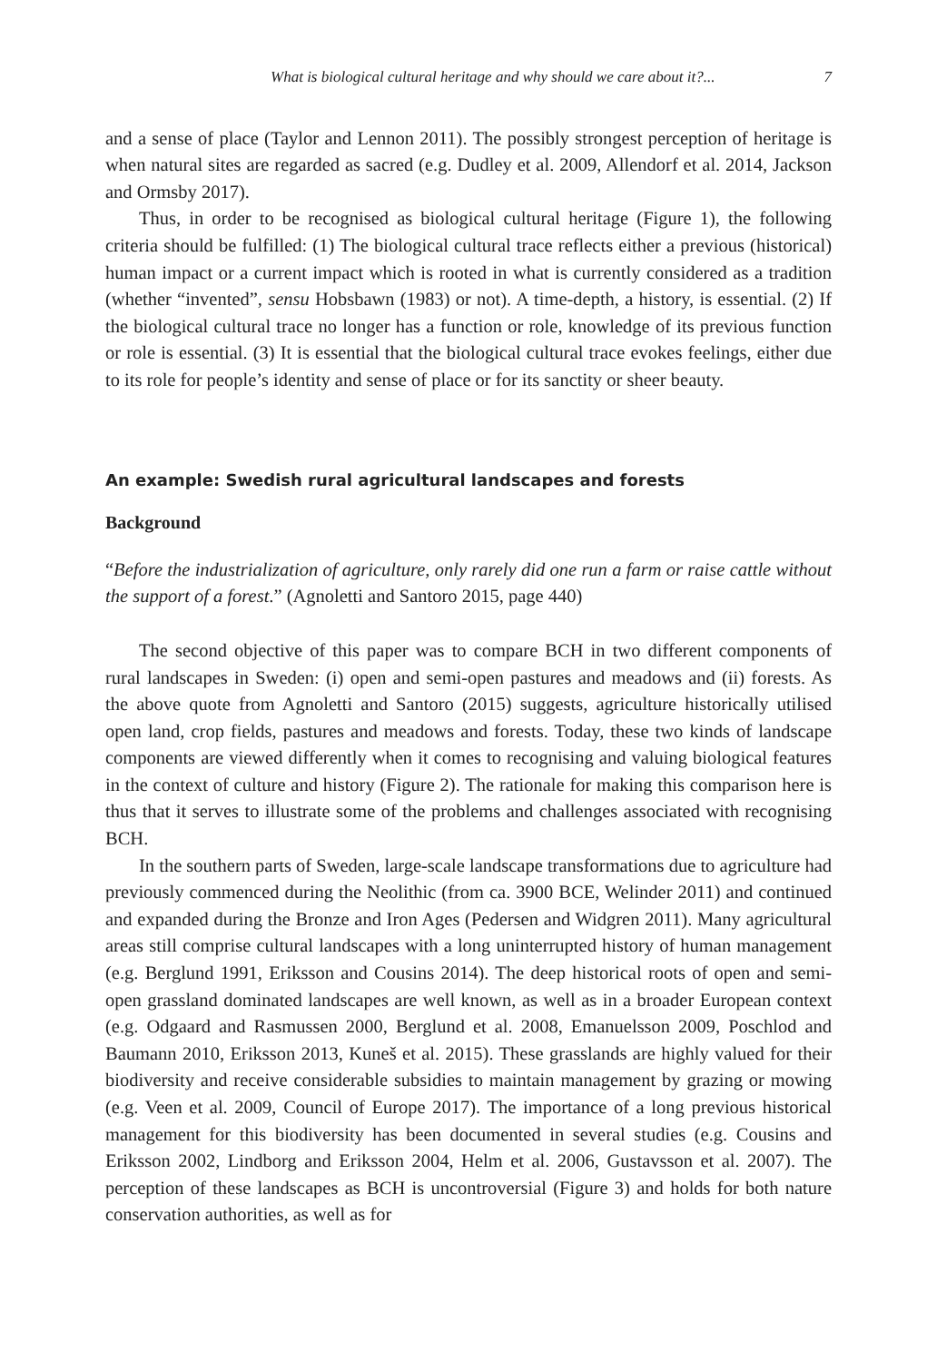What is biological cultural heritage and why should we care about it?... 7
and a sense of place (Taylor and Lennon 2011). The possibly strongest perception of heritage is when natural sites are regarded as sacred (e.g. Dudley et al. 2009, Allendorf et al. 2014, Jackson and Ormsby 2017).
Thus, in order to be recognised as biological cultural heritage (Figure 1), the following criteria should be fulfilled: (1) The biological cultural trace reflects either a previous (historical) human impact or a current impact which is rooted in what is currently considered as a tradition (whether “invented”, sensu Hobsbawn (1983) or not). A time-depth, a history, is essential. (2) If the biological cultural trace no longer has a function or role, knowledge of its previous function or role is essential. (3) It is essential that the biological cultural trace evokes feelings, either due to its role for people’s identity and sense of place or for its sanctity or sheer beauty.
An example: Swedish rural agricultural landscapes and forests
Background
“Before the industrialization of agriculture, only rarely did one run a farm or raise cattle without the support of a forest.” (Agnoletti and Santoro 2015, page 440)
The second objective of this paper was to compare BCH in two different components of rural landscapes in Sweden: (i) open and semi-open pastures and meadows and (ii) forests. As the above quote from Agnoletti and Santoro (2015) suggests, agriculture historically utilised open land, crop fields, pastures and meadows and forests. Today, these two kinds of landscape components are viewed differently when it comes to recognising and valuing biological features in the context of culture and history (Figure 2). The rationale for making this comparison here is thus that it serves to illustrate some of the problems and challenges associated with recognising BCH.
In the southern parts of Sweden, large-scale landscape transformations due to agriculture had previously commenced during the Neolithic (from ca. 3900 BCE, Welinder 2011) and continued and expanded during the Bronze and Iron Ages (Pedersen and Widgren 2011). Many agricultural areas still comprise cultural landscapes with a long uninterrupted history of human management (e.g. Berglund 1991, Eriksson and Cousins 2014). The deep historical roots of open and semi-open grassland dominated landscapes are well known, as well as in a broader European context (e.g. Odgaard and Rasmussen 2000, Berglund et al. 2008, Emanuelsson 2009, Poschlod and Baumann 2010, Eriksson 2013, Kuneš et al. 2015). These grasslands are highly valued for their biodiversity and receive considerable subsidies to maintain management by grazing or mowing (e.g. Veen et al. 2009, Council of Europe 2017). The importance of a long previous historical management for this biodiversity has been documented in several studies (e.g. Cousins and Eriksson 2002, Lindborg and Eriksson 2004, Helm et al. 2006, Gustavsson et al. 2007). The perception of these landscapes as BCH is uncontroversial (Figure 3) and holds for both nature conservation authorities, as well as for